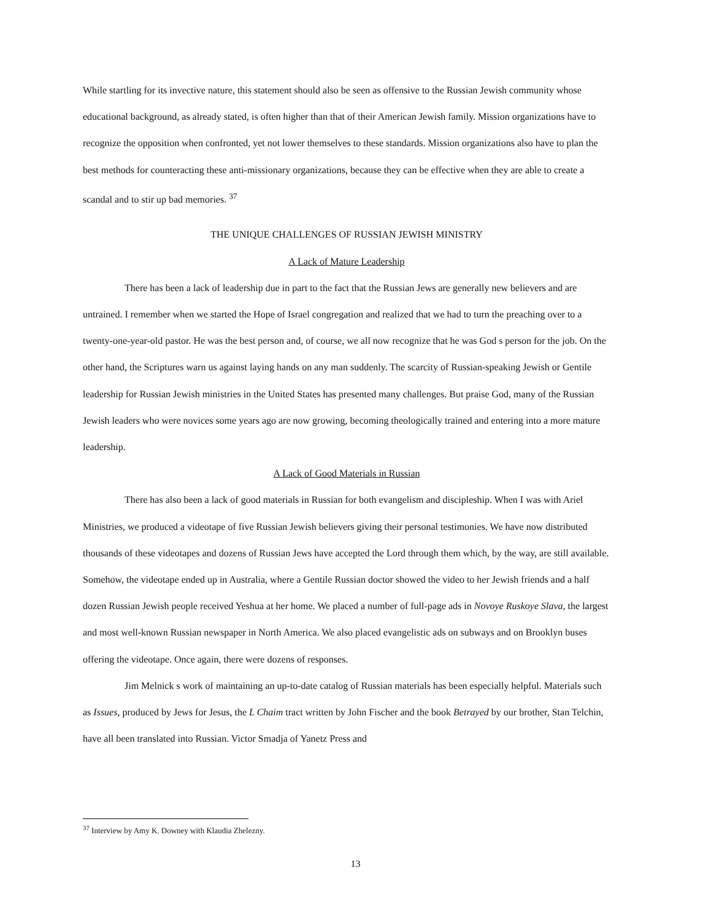While startling for its invective nature, this statement should also be seen as offensive to the Russian Jewish community whose educational background, as already stated, is often higher than that of their American Jewish family. Mission organizations have to recognize the opposition when confronted, yet not lower themselves to these standards. Mission organizations also have to plan the best methods for counteracting these anti-missionary organizations, because they can be effective when they are able to create a scandal and to stir up bad memories. <sup>37</sup>
THE UNIQUE CHALLENGES OF RUSSIAN JEWISH MINISTRY
A Lack of Mature Leadership
There has been a lack of leadership due in part to the fact that the Russian Jews are generally new believers and are untrained. I remember when we started the Hope of Israel congregation and realized that we had to turn the preaching over to a twenty-one-year-old pastor. He was the best person and, of course, we all now recognize that he was God s person for the job. On the other hand, the Scriptures warn us against laying hands on any man suddenly. The scarcity of Russian-speaking Jewish or Gentile leadership for Russian Jewish ministries in the United States has presented many challenges. But praise God, many of the Russian Jewish leaders who were novices some years ago are now growing, becoming theologically trained and entering into a more mature leadership.
A Lack of Good Materials in Russian
There has also been a lack of good materials in Russian for both evangelism and discipleship. When I was with Ariel Ministries, we produced a videotape of five Russian Jewish believers giving their personal testimonies. We have now distributed thousands of these videotapes and dozens of Russian Jews have accepted the Lord through them which, by the way, are still available. Somehow, the videotape ended up in Australia, where a Gentile Russian doctor showed the video to her Jewish friends and a half dozen Russian Jewish people received Yeshua at her home. We placed a number of full-page ads in Novoye Ruskoye Slava, the largest and most well-known Russian newspaper in North America. We also placed evangelistic ads on subways and on Brooklyn buses offering the videotape. Once again, there were dozens of responses.
Jim Melnick s work of maintaining an up-to-date catalog of Russian materials has been especially helpful. Materials such as Issues, produced by Jews for Jesus, the L Chaim tract written by John Fischer and the book Betrayed by our brother, Stan Telchin, have all been translated into Russian. Victor Smadja of Yanetz Press and
<sup>37</sup> Interview by Amy K. Downey with Klaudia Zhelezny.
13